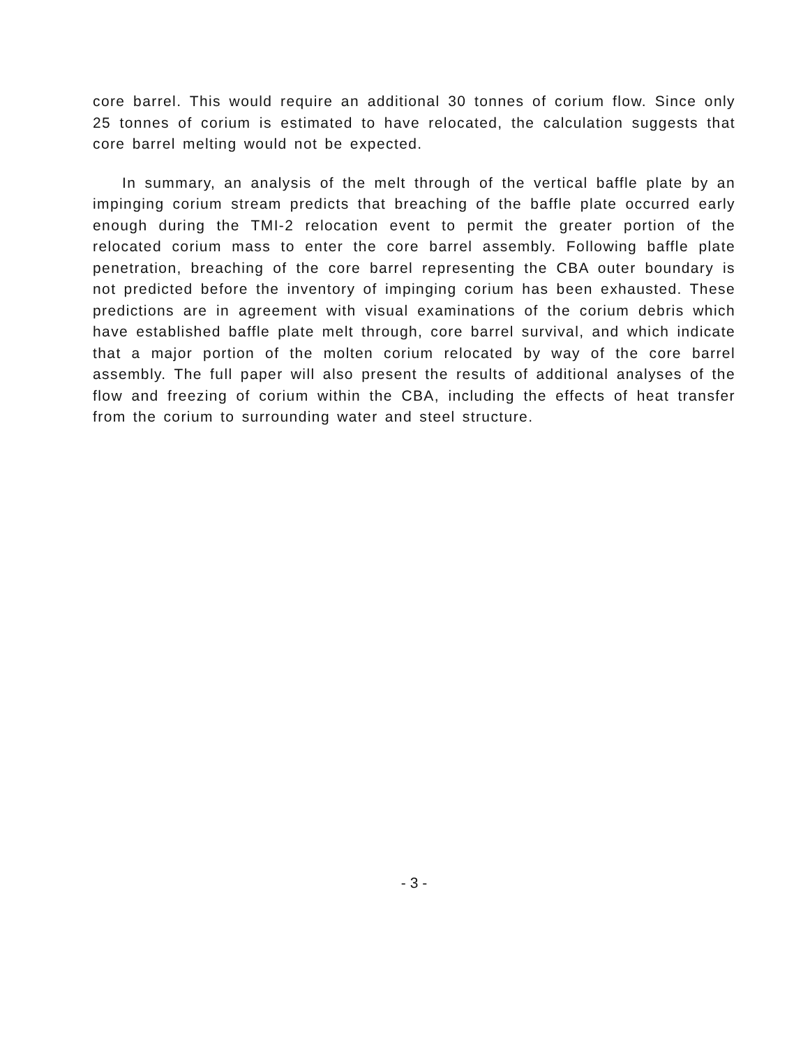core barrel. This would require an additional 30 tonnes of corium flow. Since only 25 tonnes of corium is estimated to have relocated, the calculation suggests that core barrel melting would not be expected.
In summary, an analysis of the melt through of the vertical baffle plate by an impinging corium stream predicts that breaching of the baffle plate occurred early enough during the TMI-2 relocation event to permit the greater portion of the relocated corium mass to enter the core barrel assembly. Following baffle plate penetration, breaching of the core barrel representing the CBA outer boundary is not predicted before the inventory of impinging corium has been exhausted. These predictions are in agreement with visual examinations of the corium debris which have established baffle plate melt through, core barrel survival, and which indicate that a major portion of the molten corium relocated by way of the core barrel assembly. The full paper will also present the results of additional analyses of the flow and freezing of corium within the CBA, including the effects of heat transfer from the corium to surrounding water and steel structure.
- 3 -